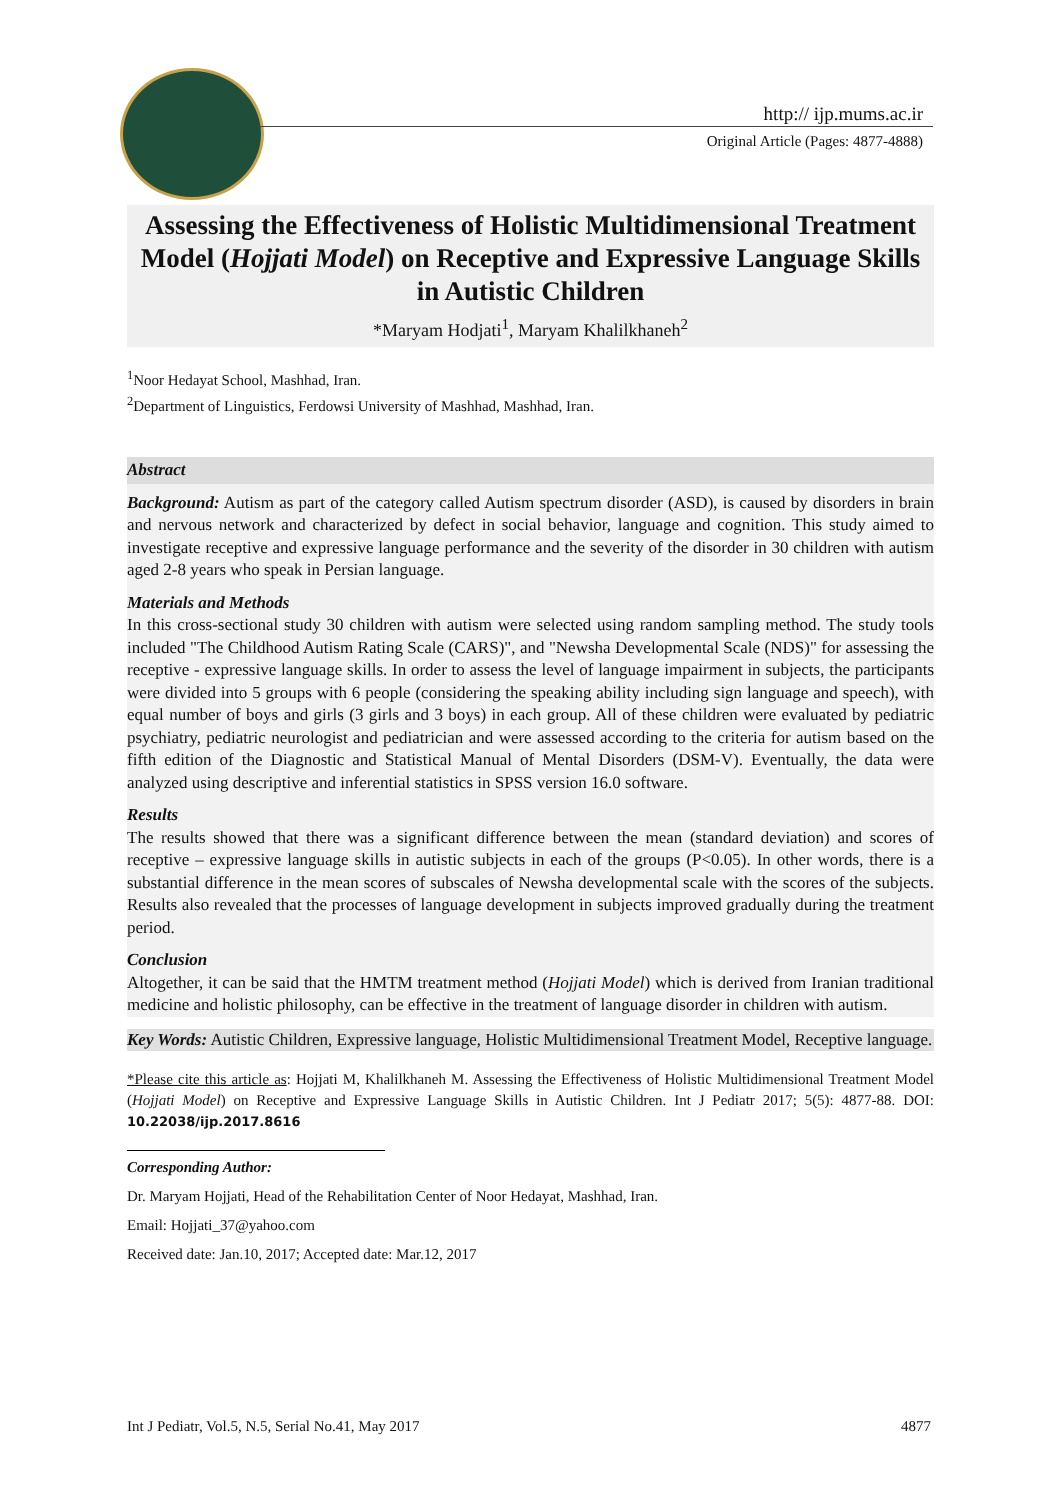http:// ijp.mums.ac.ir
Original Article (Pages: 4877-4888)
Assessing the Effectiveness of Holistic Multidimensional Treatment Model (Hojjati Model) on Receptive and Expressive Language Skills in Autistic Children
*Maryam Hodjati<sup>1</sup>, Maryam Khalilkhaneh<sup>2</sup>
<sup>1</sup> Noor Hedayat School, Mashhad, Iran.
<sup>2</sup> Department of Linguistics, Ferdowsi University of Mashhad, Mashhad, Iran.
Abstract
Background: Autism as part of the category called Autism spectrum disorder (ASD), is caused by disorders in brain and nervous network and characterized by defect in social behavior, language and cognition. This study aimed to investigate receptive and expressive language performance and the severity of the disorder in 30 children with autism aged 2-8 years who speak in Persian language.
Materials and Methods
In this cross-sectional study 30 children with autism were selected using random sampling method. The study tools included "The Childhood Autism Rating Scale (CARS)", and "Newsha Developmental Scale (NDS)" for assessing the receptive - expressive language skills. In order to assess the level of language impairment in subjects, the participants were divided into 5 groups with 6 people (considering the speaking ability including sign language and speech), with equal number of boys and girls (3 girls and 3 boys) in each group. All of these children were evaluated by pediatric psychiatry, pediatric neurologist and pediatrician and were assessed according to the criteria for autism based on the fifth edition of the Diagnostic and Statistical Manual of Mental Disorders (DSM-V). Eventually, the data were analyzed using descriptive and inferential statistics in SPSS version 16.0 software.
Results
The results showed that there was a significant difference between the mean (standard deviation) and scores of receptive – expressive language skills in autistic subjects in each of the groups (P<0.05). In other words, there is a substantial difference in the mean scores of subscales of Newsha developmental scale with the scores of the subjects. Results also revealed that the processes of language development in subjects improved gradually during the treatment period.
Conclusion
Altogether, it can be said that the HMTM treatment method (Hojjati Model) which is derived from Iranian traditional medicine and holistic philosophy, can be effective in the treatment of language disorder in children with autism.
Key Words: Autistic Children, Expressive language, Holistic Multidimensional Treatment Model, Receptive language.
*Please cite this article as: Hojjati M, Khalilkhaneh M. Assessing the Effectiveness of Holistic Multidimensional Treatment Model (Hojjati Model) on Receptive and Expressive Language Skills in Autistic Children. Int J Pediatr 2017; 5(5): 4877-88. DOI: 10.22038/ijp.2017.8616
Corresponding Author:
Dr. Maryam Hojjati, Head of the Rehabilitation Center of Noor Hedayat, Mashhad, Iran.
Email: Hojjati_37@yahoo.com
Received date: Jan.10, 2017; Accepted date: Mar.12, 2017
Int J Pediatr, Vol.5, N.5, Serial No.41, May 2017 4877